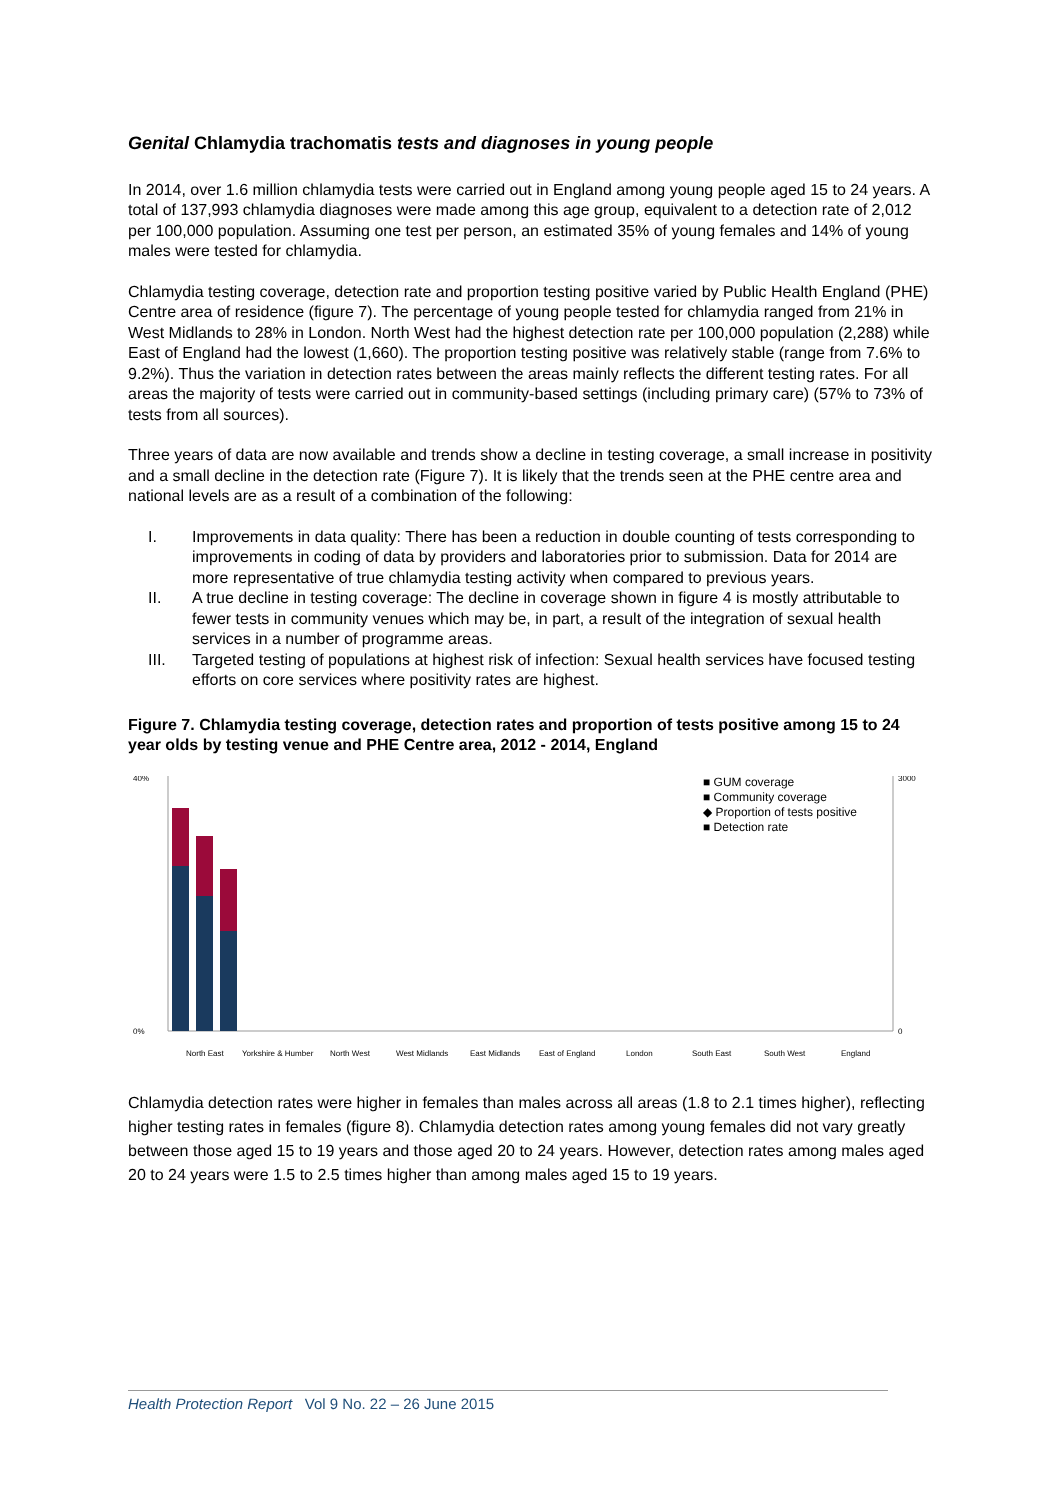Genital Chlamydia trachomatis tests and diagnoses in young people
In 2014, over 1.6 million chlamydia tests were carried out in England among young people aged 15 to 24 years. A total of 137,993 chlamydia diagnoses were made among this age group, equivalent to a detection rate of 2,012 per 100,000 population. Assuming one test per person, an estimated 35% of young females and 14% of young males were tested for chlamydia.
Chlamydia testing coverage, detection rate and proportion testing positive varied by Public Health England (PHE) Centre area of residence (figure 7). The percentage of young people tested for chlamydia ranged from 21% in West Midlands to 28% in London. North West had the highest detection rate per 100,000 population (2,288) while East of England had the lowest (1,660). The proportion testing positive was relatively stable (range from 7.6% to 9.2%). Thus the variation in detection rates between the areas mainly reflects the different testing rates. For all areas the majority of tests were carried out in community-based settings (including primary care) (57% to 73% of tests from all sources).
Three years of data are now available and trends show a decline in testing coverage, a small increase in positivity and a small decline in the detection rate (Figure 7). It is likely that the trends seen at the PHE centre area and national levels are as a result of a combination of the following:
I. Improvements in data quality: There has been a reduction in double counting of tests corresponding to improvements in coding of data by providers and laboratories prior to submission. Data for 2014 are more representative of true chlamydia testing activity when compared to previous years.
II. A true decline in testing coverage: The decline in coverage shown in figure 4 is mostly attributable to fewer tests in community venues which may be, in part, a result of the integration of sexual health services in a number of programme areas.
III. Targeted testing of populations at highest risk of infection: Sexual health services have focused testing efforts on core services where positivity rates are highest.
Figure 7. Chlamydia testing coverage, detection rates and proportion of tests positive among 15 to 24 year olds by testing venue and PHE Centre area, 2012 - 2014, England
40%
0%
3000
0
■ GUM coverage
■ Community coverage
◆ Proportion of tests positive
■ Detection rate
North East
Yorkshire & Humber
North West
West Midlands
East Midlands
East of England
London
South East
South West
England
Chlamydia detection rates were higher in females than males across all areas (1.8 to 2.1 times higher), reflecting higher testing rates in females (figure 8). Chlamydia detection rates among young females did not vary greatly between those aged 15 to 19 years and those aged 20 to 24 years. However, detection rates among males aged 20 to 24 years were 1.5 to 2.5 times higher than among males aged 15 to 19 years.
Health Protection Report Vol 9 No. 22 – 26 June 2015